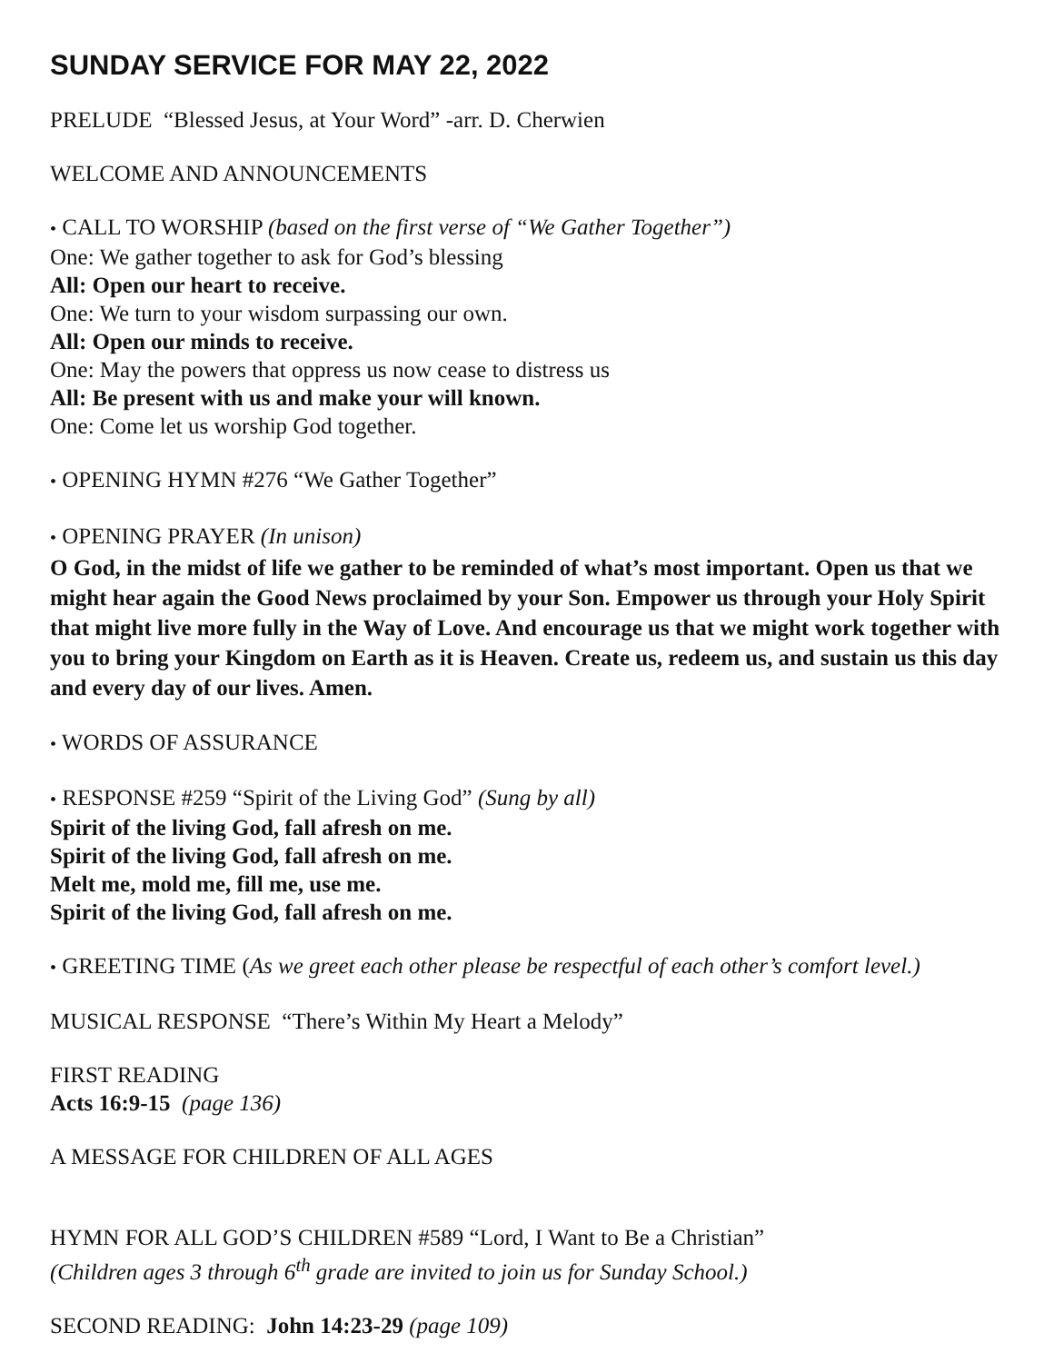SUNDAY SERVICE FOR MAY 22, 2022
PRELUDE “Blessed Jesus, at Your Word” -arr. D. Cherwien
WELCOME AND ANNOUNCEMENTS
• CALL TO WORSHIP (based on the first verse of “We Gather Together”)
One: We gather together to ask for God’s blessing
All: Open our heart to receive.
One: We turn to your wisdom surpassing our own.
All: Open our minds to receive.
One: May the powers that oppress us now cease to distress us
All: Be present with us and make your will known.
One: Come let us worship God together.
• OPENING HYMN #276 “We Gather Together”
• OPENING PRAYER (In unison)
O God, in the midst of life we gather to be reminded of what’s most important. Open us that we might hear again the Good News proclaimed by your Son. Empower us through your Holy Spirit that might live more fully in the Way of Love. And encourage us that we might work together with you to bring your Kingdom on Earth as it is Heaven. Create us, redeem us, and sustain us this day and every day of our lives. Amen.
• WORDS OF ASSURANCE
• RESPONSE #259 “Spirit of the Living God” (Sung by all)
Spirit of the living God, fall afresh on me.
Spirit of the living God, fall afresh on me.
Melt me, mold me, fill me, use me.
Spirit of the living God, fall afresh on me.
• GREETING TIME (As we greet each other please be respectful of each other’s comfort level.)
MUSICAL RESPONSE “There’s Within My Heart a Melody”
FIRST READING
Acts 16:9-15 (page 136)
A MESSAGE FOR CHILDREN OF ALL AGES
HYMN FOR ALL GOD’S CHILDREN #589 “Lord, I Want to Be a Christian”
(Children ages 3 through 6<sup>th</sup> grade are invited to join us for Sunday School.)
SECOND READING: John 14:23-29 (page 109)